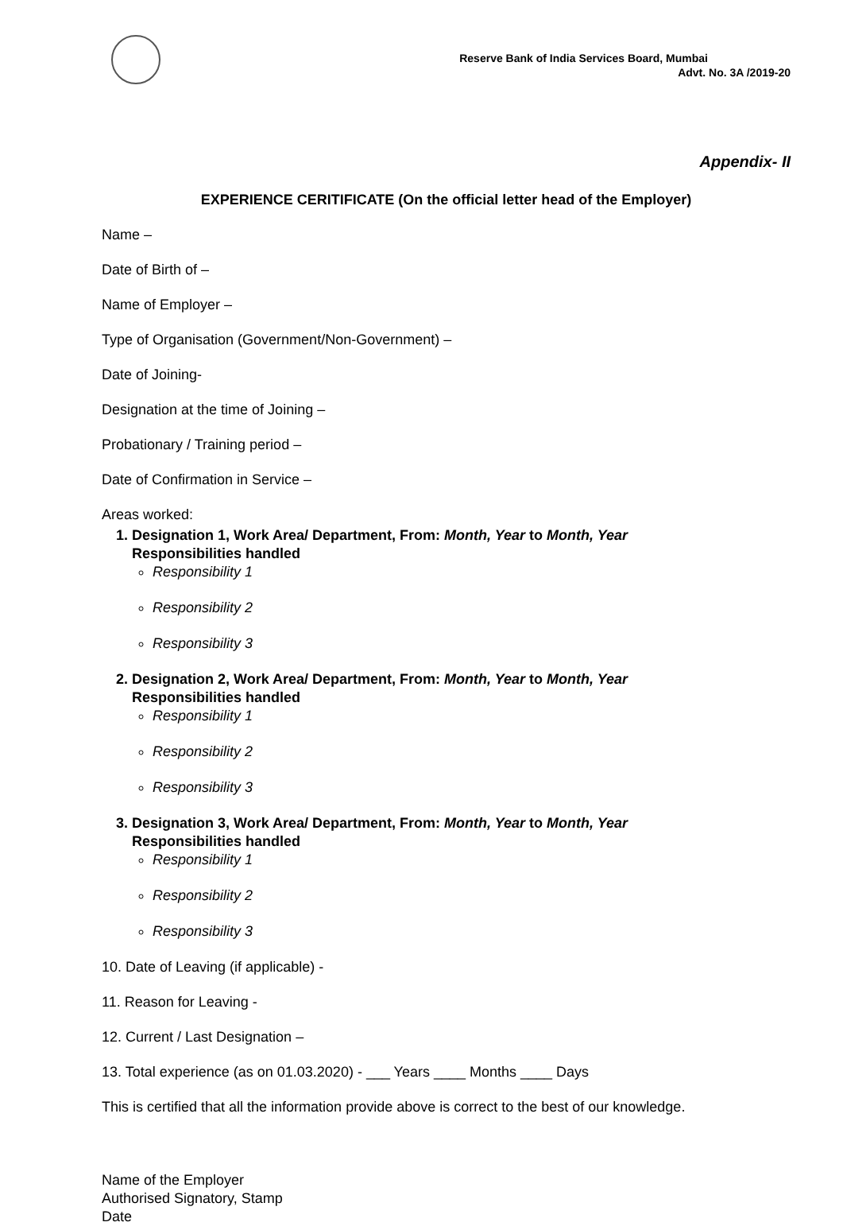Reserve Bank of India Services Board, Mumbai
Advt. No. 3A /2019-20
Appendix- II
EXPERIENCE CERITIFICATE (On the official letter head of the Employer)
Name –
Date of Birth of –
Name of Employer –
Type of Organisation (Government/Non-Government) –
Date of Joining-
Designation at the time of Joining –
Probationary / Training period –
Date of Confirmation in Service –
Areas worked:
1. Designation 1, Work Area/ Department, From: Month, Year to Month, Year
Responsibilities handled
Responsibility 1
Responsibility 2
Responsibility 3
2. Designation 2, Work Area/ Department, From: Month, Year to Month, Year
Responsibilities handled
Responsibility 1
Responsibility 2
Responsibility 3
3. Designation 3, Work Area/ Department, From: Month, Year to Month, Year
Responsibilities handled
Responsibility 1
Responsibility 2
Responsibility 3
10. Date of Leaving (if applicable) -
11. Reason for Leaving -
12. Current / Last Designation –
13. Total experience (as on 01.03.2020) - ___ Years ____ Months ____ Days
This is certified that all the information provide above is correct to the best of our knowledge.
Name of the Employer
Authorised Signatory, Stamp
Date